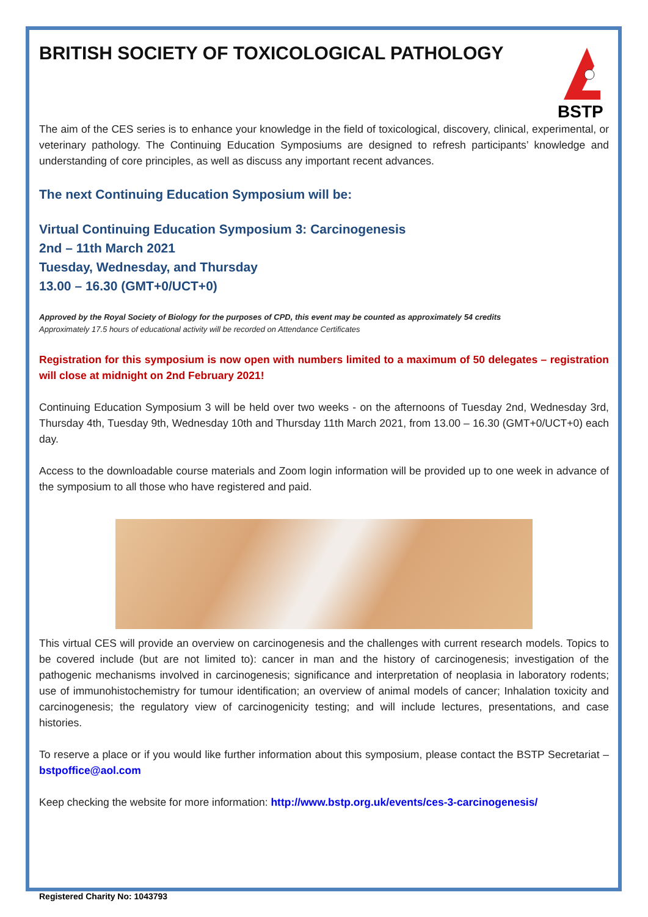BSTP
BRITISH SOCIETY OF TOXICOLOGICAL PATHOLOGY
The aim of the CES series is to enhance your knowledge in the field of toxicological, discovery, clinical, experimental, or veterinary pathology. The Continuing Education Symposiums are designed to refresh participants’ knowledge and understanding of core principles, as well as discuss any important recent advances.
The next Continuing Education Symposium will be:
Virtual Continuing Education Symposium 3: Carcinogenesis
2nd – 11th March 2021
Tuesday, Wednesday, and Thursday
13.00 – 16.30 (GMT+0/UCT+0)
Approved by the Royal Society of Biology for the purposes of CPD, this event may be counted as approximately 54 credits
Approximately 17.5 hours of educational activity will be recorded on Attendance Certificates
Registration for this symposium is now open with numbers limited to a maximum of 50 delegates – registration will close at midnight on 2nd February 2021!
Continuing Education Symposium 3 will be held over two weeks - on the afternoons of Tuesday 2nd, Wednesday 3rd, Thursday 4th, Tuesday 9th, Wednesday 10th and Thursday 11th March 2021, from 13.00 – 16.30 (GMT+0/UCT+0) each day.
Access to the downloadable course materials and Zoom login information will be provided up to one week in advance of the symposium to all those who have registered and paid.
This virtual CES will provide an overview on carcinogenesis and the challenges with current research models. Topics to be covered include (but are not limited to): cancer in man and the history of carcinogenesis; investigation of the pathogenic mechanisms involved in carcinogenesis; significance and interpretation of neoplasia in laboratory rodents; use of immunohistochemistry for tumour identification; an overview of animal models of cancer; Inhalation toxicity and carcinogenesis; the regulatory view of carcinogenicity testing; and will include lectures, presentations, and case histories.
To reserve a place or if you would like further information about this symposium, please contact the BSTP Secretariat – bstpoffice@aol.com
Keep checking the website for more information: http://www.bstp.org.uk/events/ces-3-carcinogenesis/
Registered Charity No: 1043793